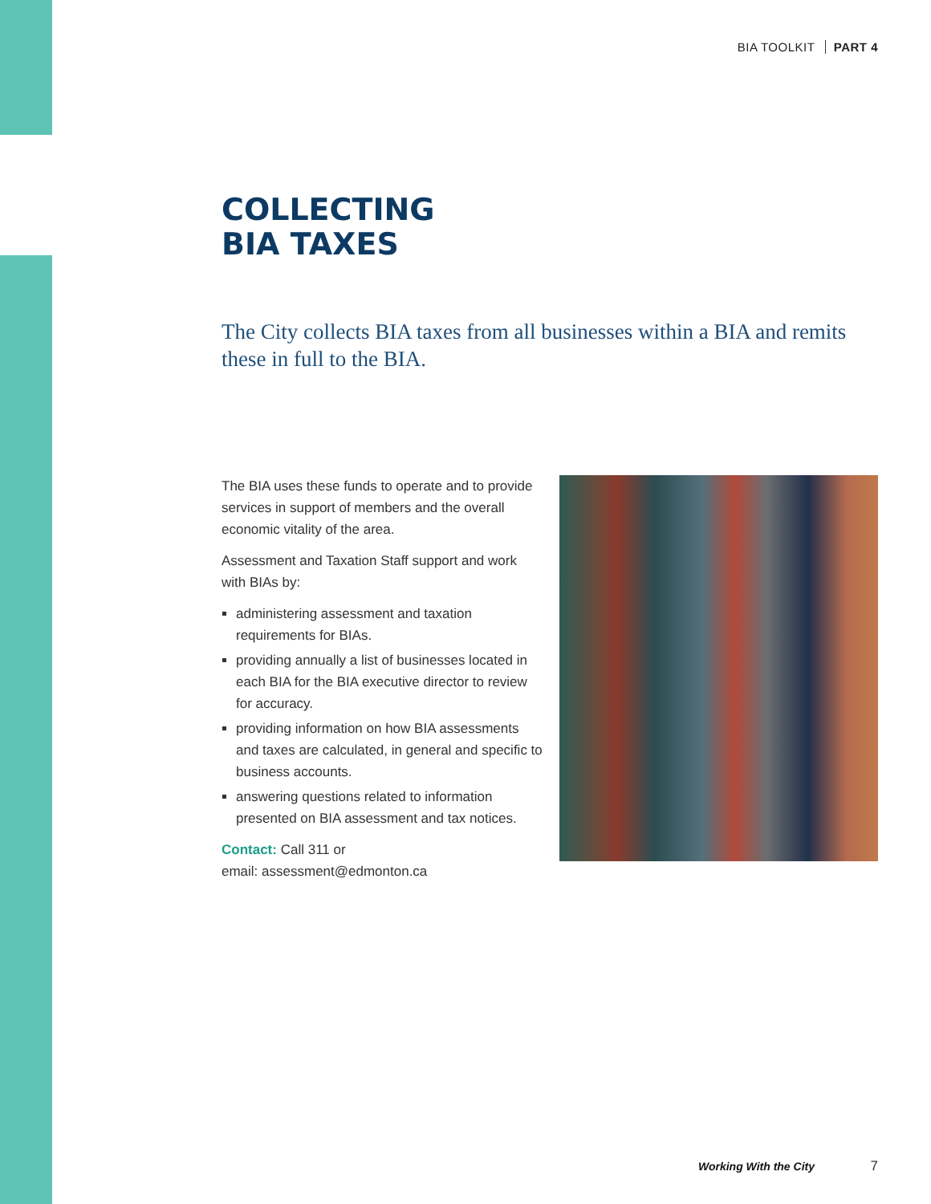BIA TOOLKIT PART 4
COLLECTING
BIA TAXES
The City collects BIA taxes from all businesses within a BIA and remits these in full to the BIA.
The BIA uses these funds to operate and to provide services in support of members and the overall economic vitality of the area.
Assessment and Taxation Staff support and work with BIAs by:
administering assessment and taxation requirements for BIAs.
providing annually a list of businesses located in each BIA for the BIA executive director to review for accuracy.
providing information on how BIA assessments and taxes are calculated, in general and specific to business accounts.
answering questions related to information presented on BIA assessment and tax notices.
Contact: Call 311 or
email: assessment@edmonton.ca
Working With the City 7